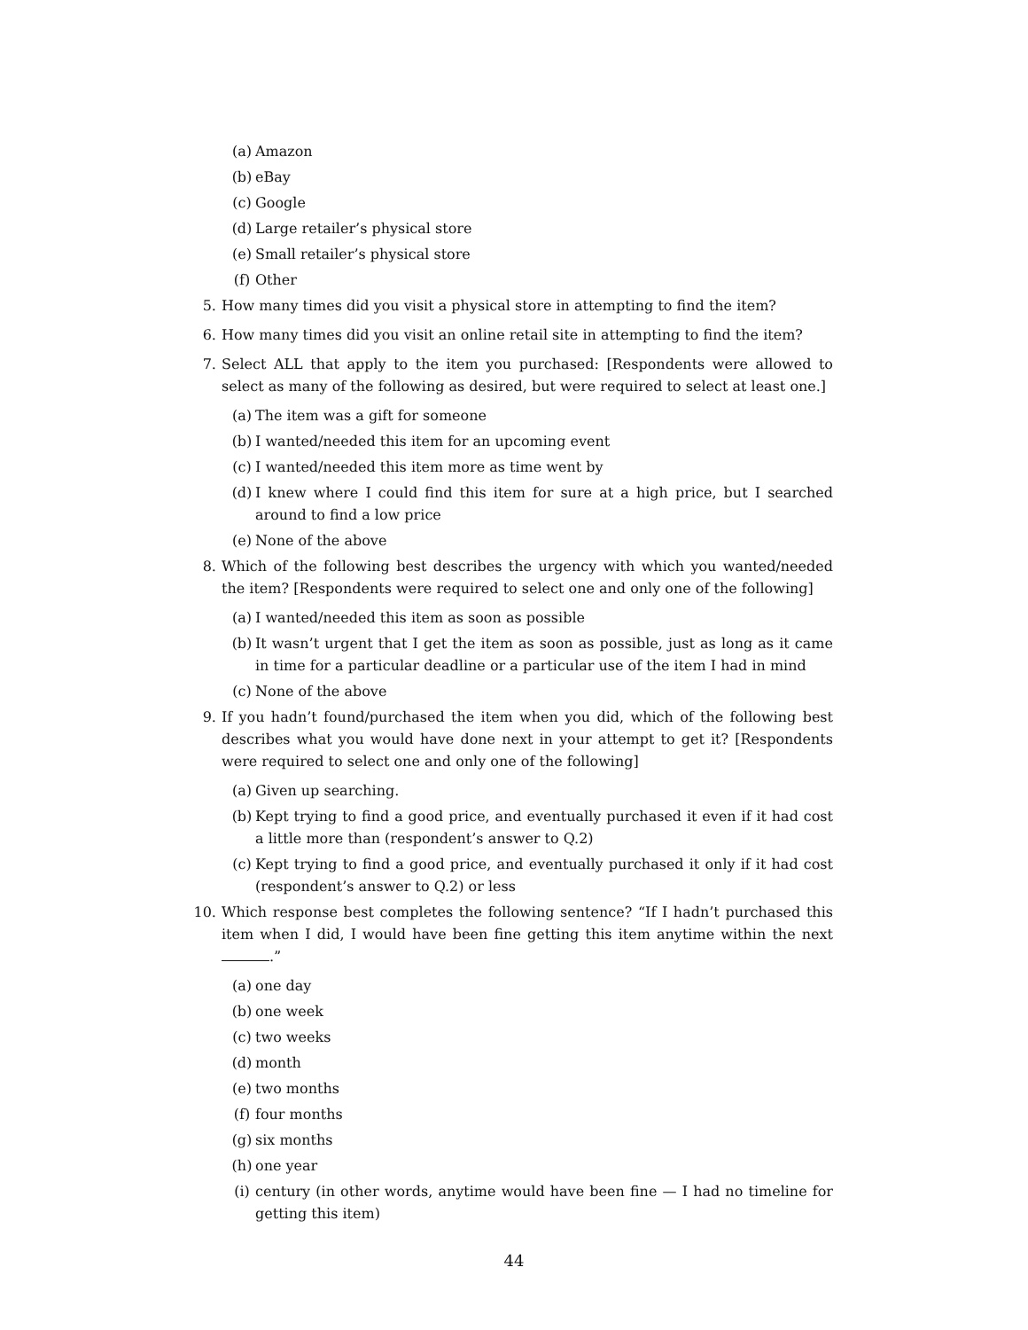(a) Amazon
(b) eBay
(c) Google
(d) Large retailer’s physical store
(e) Small retailer’s physical store
(f) Other
5. How many times did you visit a physical store in attempting to find the item?
6. How many times did you visit an online retail site in attempting to find the item?
7. Select ALL that apply to the item you purchased: [Respondents were allowed to select as many of the following as desired, but were required to select at least one.]
(a) The item was a gift for someone
(b) I wanted/needed this item for an upcoming event
(c) I wanted/needed this item more as time went by
(d) I knew where I could find this item for sure at a high price, but I searched around to find a low price
(e) None of the above
8. Which of the following best describes the urgency with which you wanted/needed the item? [Respondents were required to select one and only one of the following]
(a) I wanted/needed this item as soon as possible
(b) It wasn’t urgent that I get the item as soon as possible, just as long as it came in time for a particular deadline or a particular use of the item I had in mind
(c) None of the above
9. If you hadn’t found/purchased the item when you did, which of the following best describes what you would have done next in your attempt to get it? [Respondents were required to select one and only one of the following]
(a) Given up searching.
(b) Kept trying to find a good price, and eventually purchased it even if it had cost a little more than (respondent’s answer to Q.2)
(c) Kept trying to find a good price, and eventually purchased it only if it had cost (respondent’s answer to Q.2) or less
10. Which response best completes the following sentence? “If I hadn’t purchased this item when I did, I would have been fine getting this item anytime within the next .”
(a) one day
(b) one week
(c) two weeks
(d) month
(e) two months
(f) four months
(g) six months
(h) one year
(i) century (in other words, anytime would have been fine — I had no timeline for getting this item)
44